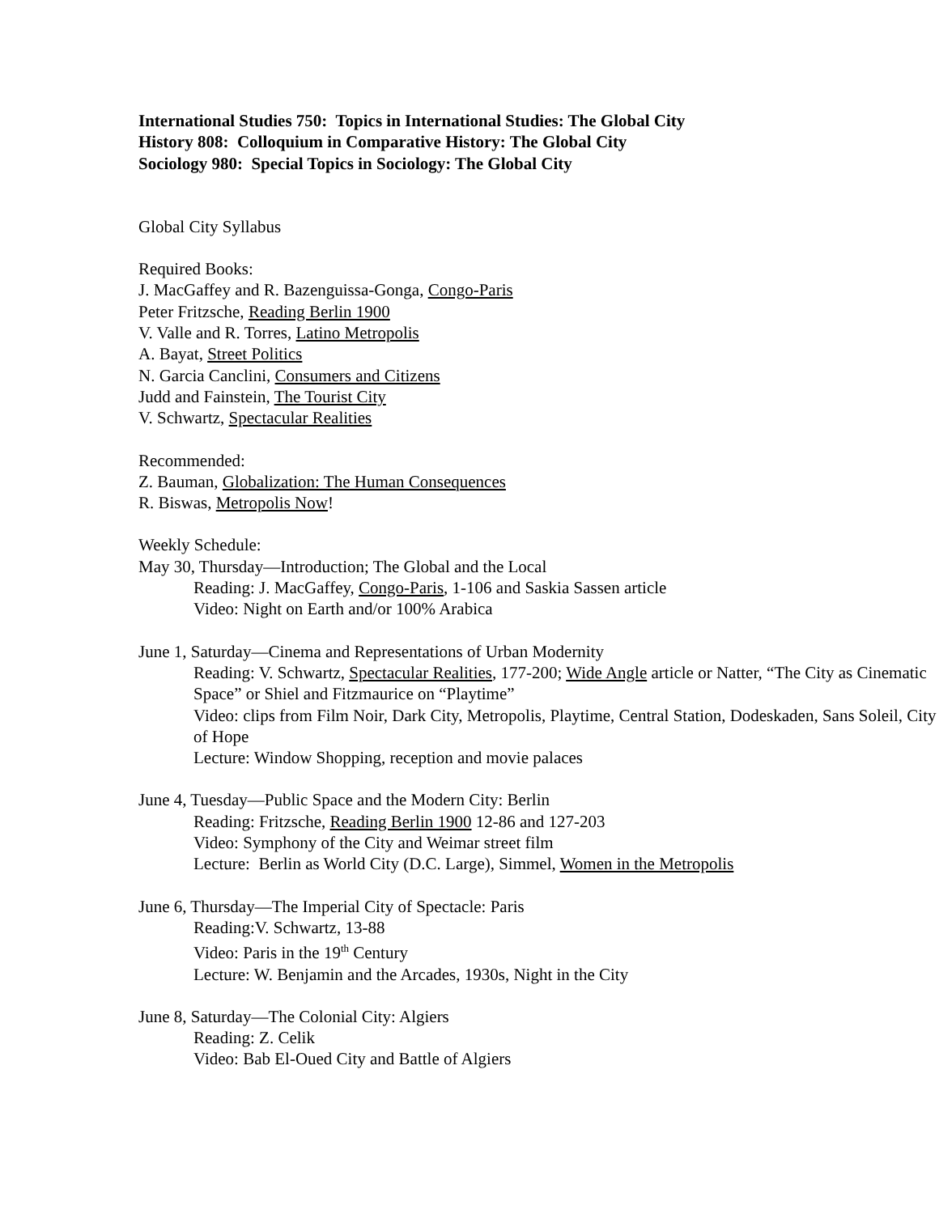International Studies 750: Topics in International Studies: The Global City
History 808: Colloquium in Comparative History: The Global City
Sociology 980: Special Topics in Sociology: The Global City
Global City Syllabus
Required Books:
J. MacGaffey and R. Bazenguissa-Gonga, Congo-Paris
Peter Fritzsche, Reading Berlin 1900
V. Valle and R. Torres, Latino Metropolis
A. Bayat, Street Politics
N. Garcia Canclini, Consumers and Citizens
Judd and Fainstein, The Tourist City
V. Schwartz, Spectacular Realities
Recommended:
Z. Bauman, Globalization: The Human Consequences
R. Biswas, Metropolis Now!
Weekly Schedule:
May 30, Thursday—Introduction; The Global and the Local
Reading: J. MacGaffey, Congo-Paris, 1-106 and Saskia Sassen article
Video: Night on Earth and/or 100% Arabica
June 1, Saturday—Cinema and Representations of Urban Modernity
Reading: V. Schwartz, Spectacular Realities, 177-200; Wide Angle article or Natter, “The City as Cinematic Space” or Shiel and Fitzmaurice on “Playtime”
Video: clips from Film Noir, Dark City, Metropolis, Playtime, Central Station, Dodeskaden, Sans Soleil, City of Hope
Lecture: Window Shopping, reception and movie palaces
June 4, Tuesday—Public Space and the Modern City: Berlin
Reading: Fritzsche, Reading Berlin 1900 12-86 and 127-203
Video: Symphony of the City and Weimar street film
Lecture: Berlin as World City (D.C. Large), Simmel, Women in the Metropolis
June 6, Thursday—The Imperial City of Spectacle: Paris
Reading:V. Schwartz, 13-88
Video: Paris in the 19<sup>th</sup> Century
Lecture: W. Benjamin and the Arcades, 1930s, Night in the City
June 8, Saturday—The Colonial City: Algiers
Reading: Z. Celik
Video: Bab El-Oued City and Battle of Algiers